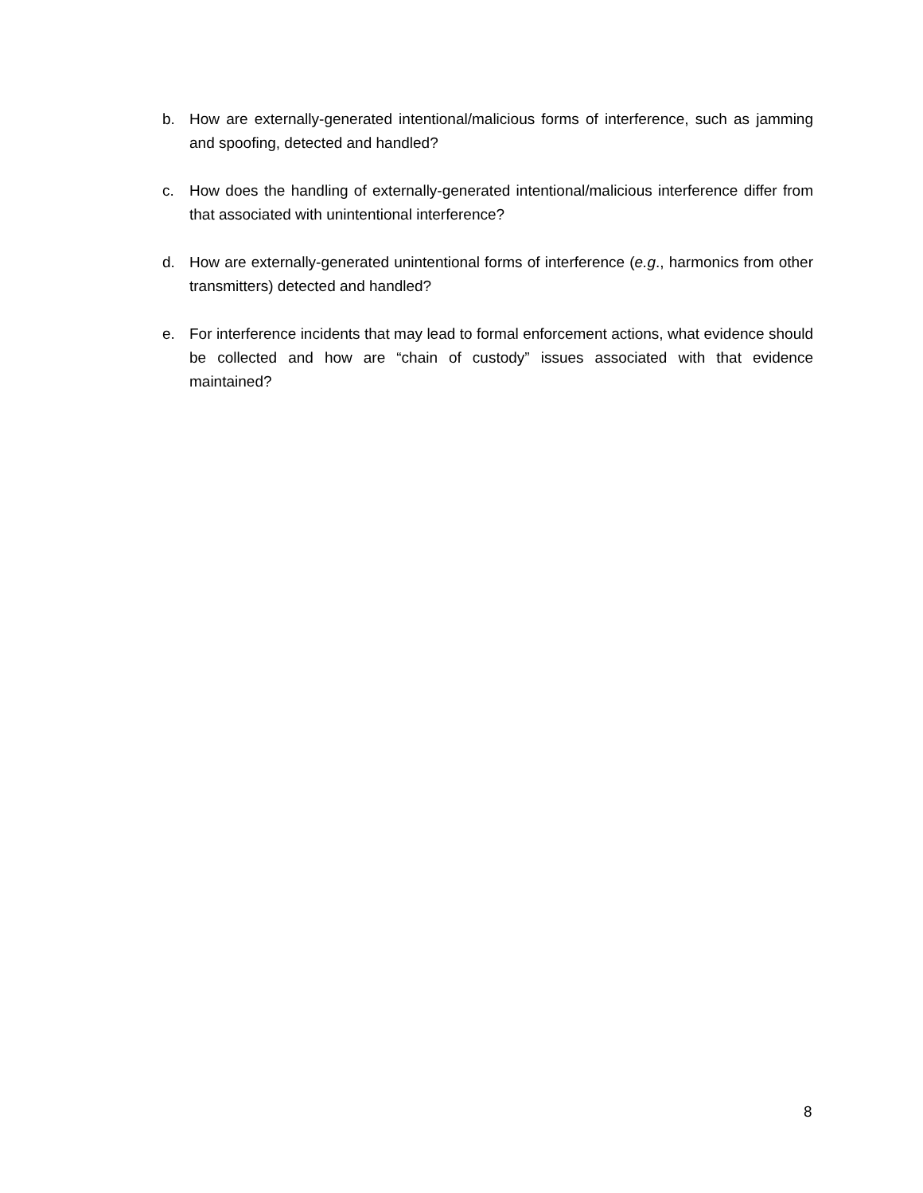b. How are externally-generated intentional/malicious forms of interference, such as jamming and spoofing, detected and handled?
c. How does the handling of externally-generated intentional/malicious interference differ from that associated with unintentional interference?
d. How are externally-generated unintentional forms of interference (e.g., harmonics from other transmitters) detected and handled?
e. For interference incidents that may lead to formal enforcement actions, what evidence should be collected and how are “chain of custody” issues associated with that evidence maintained?
8